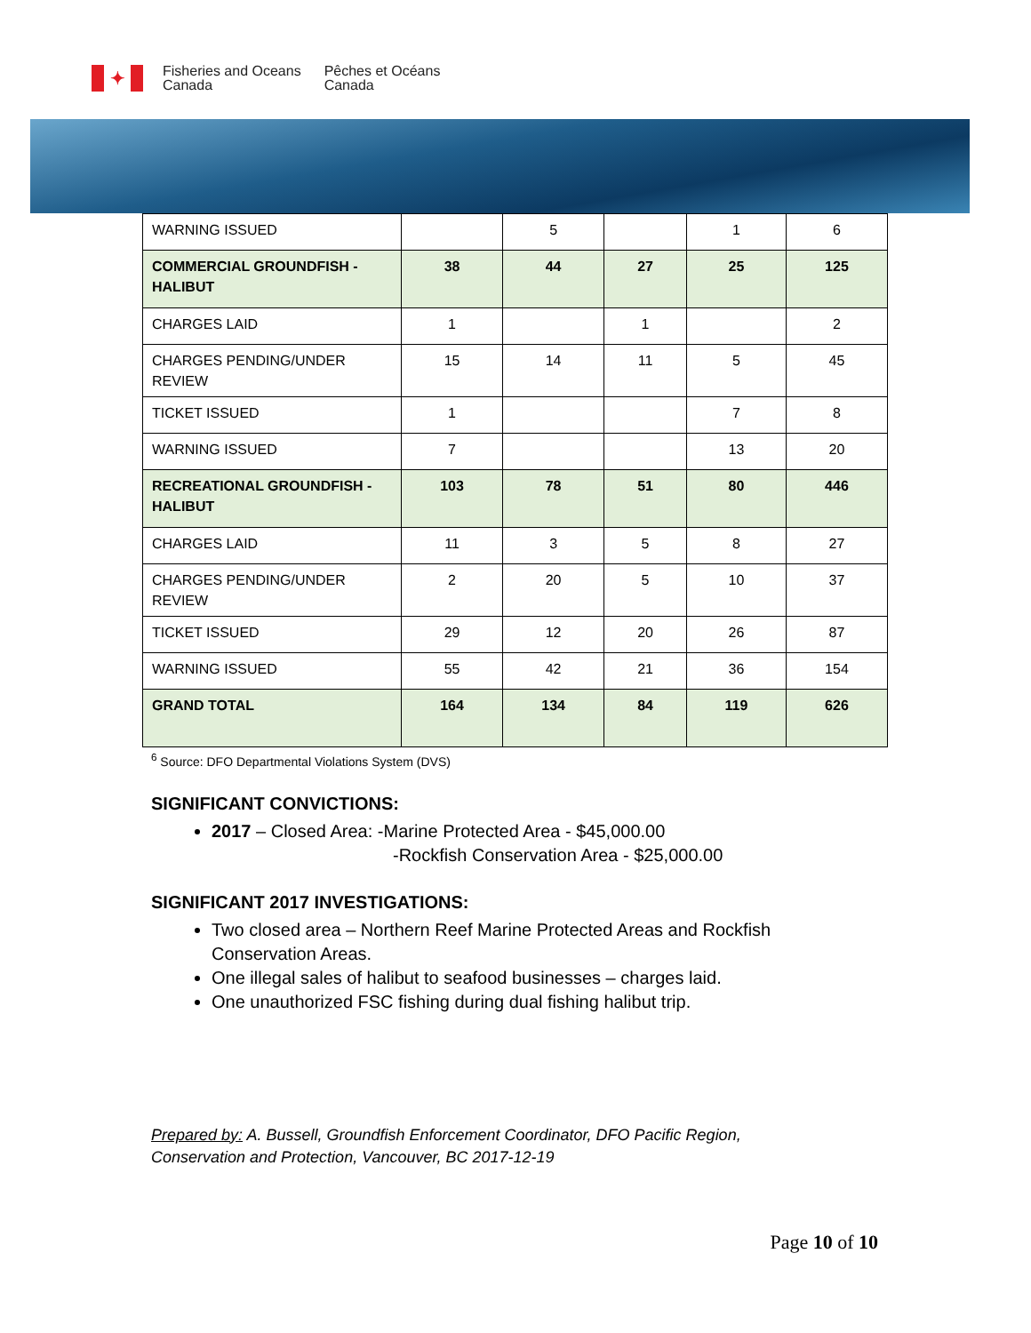✦
Fisheries and Oceans
Canada
Pêches et Océans
Canada
| WARNING ISSUED | | 5 | | 1 | 6 |
| COMMERCIAL GROUNDFISH - HALIBUT | 38 | 44 | 27 | 25 | 125 |
| CHARGES LAID | 1 | | 1 | | 2 |
| CHARGES PENDING/UNDER REVIEW | 15 | 14 | 11 | 5 | 45 |
| TICKET ISSUED | 1 | | | 7 | 8 |
| WARNING ISSUED | 7 | | | 13 | 20 |
| RECREATIONAL GROUNDFISH - HALIBUT | 103 | 78 | 51 | 80 | 446 |
| CHARGES LAID | 11 | 3 | 5 | 8 | 27 |
| CHARGES PENDING/UNDER REVIEW | 2 | 20 | 5 | 10 | 37 |
| TICKET ISSUED | 29 | 12 | 20 | 26 | 87 |
| WARNING ISSUED | 55 | 42 | 21 | 36 | 154 |
| GRAND TOTAL | 164 | 134 | 84 | 119 | 626 |
<sup>6</sup> Source: DFO Departmental Violations System (DVS)
SIGNIFICANT CONVICTIONS:
2017 – Closed Area: -Marine Protected Area - $45,000.00
-Rockfish Conservation Area - $25,000.00
SIGNIFICANT 2017 INVESTIGATIONS:
Two closed area – Northern Reef Marine Protected Areas and Rockfish Conservation Areas.
One illegal sales of halibut to seafood businesses – charges laid.
One unauthorized FSC fishing during dual fishing halibut trip.
Prepared by: A. Bussell, Groundfish Enforcement Coordinator, DFO Pacific Region,
Conservation and Protection, Vancouver, BC 2017-12-19
Page 10 of 10